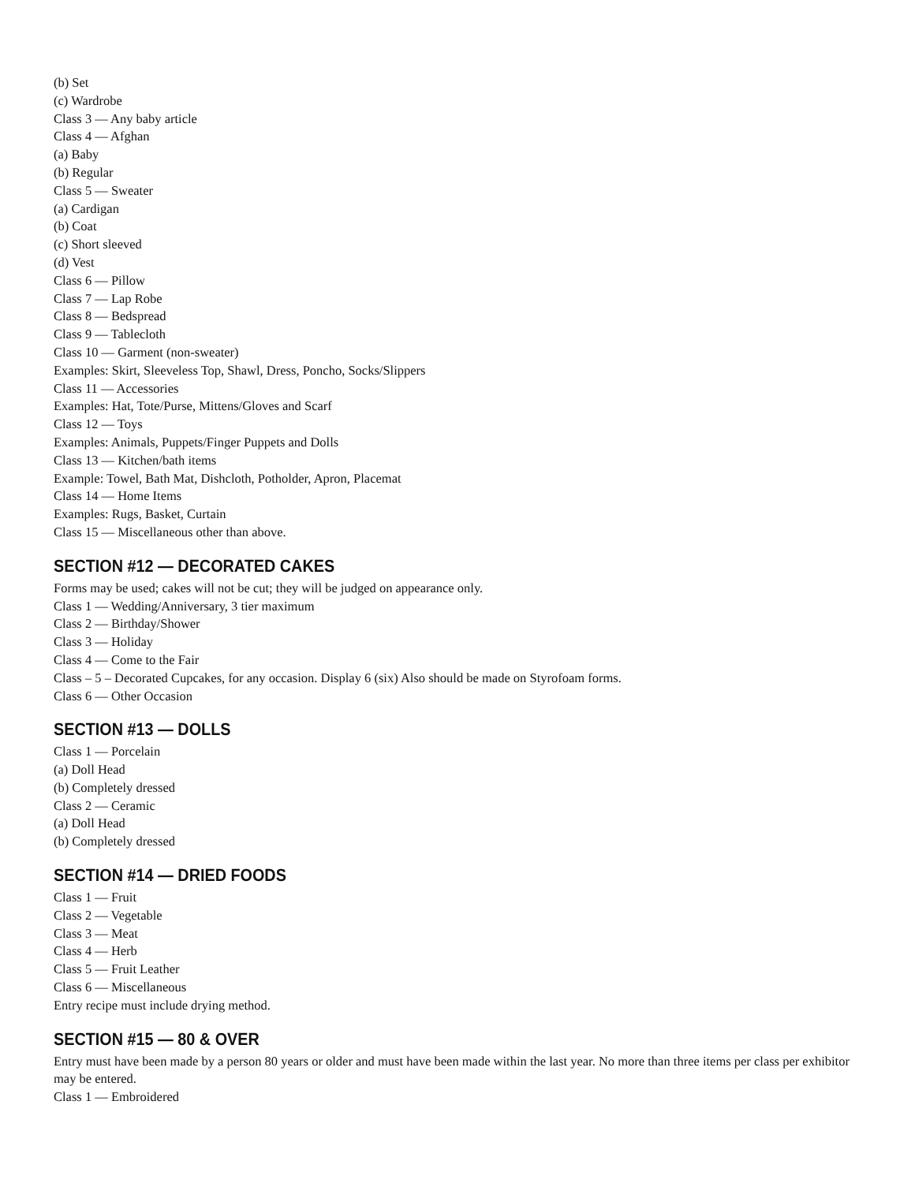(b) Set
(c) Wardrobe
Class 3 — Any baby article
Class 4 — Afghan
(a) Baby
(b) Regular
Class 5 — Sweater
(a) Cardigan
(b) Coat
(c) Short sleeved
(d) Vest
Class 6 — Pillow
Class 7 — Lap Robe
Class 8 — Bedspread
Class 9 — Tablecloth
Class 10 — Garment (non-sweater)
Examples: Skirt, Sleeveless Top, Shawl, Dress, Poncho, Socks/Slippers
Class 11 — Accessories
Examples: Hat, Tote/Purse, Mittens/Gloves and Scarf
Class 12 — Toys
Examples: Animals, Puppets/Finger Puppets and Dolls
Class 13 — Kitchen/bath items
Example: Towel, Bath Mat, Dishcloth, Potholder, Apron, Placemat
Class 14 — Home Items
Examples: Rugs, Basket, Curtain
Class 15 — Miscellaneous other than above.
SECTION #12 — DECORATED CAKES
Forms may be used; cakes will not be cut; they will be judged on appearance only.
Class 1 — Wedding/Anniversary, 3 tier maximum
Class 2 — Birthday/Shower
Class 3 — Holiday
Class 4 — Come to the Fair
Class – 5 – Decorated Cupcakes, for any occasion. Display 6 (six) Also should be made on Styrofoam forms.
Class 6 — Other Occasion
SECTION #13 — DOLLS
Class 1 — Porcelain
(a) Doll Head
(b) Completely dressed
Class 2 — Ceramic
(a) Doll Head
(b) Completely dressed
SECTION #14 — DRIED FOODS
Class 1 — Fruit
Class 2 — Vegetable
Class 3 — Meat
Class 4 — Herb
Class 5 — Fruit Leather
Class 6 — Miscellaneous
Entry recipe must include drying method.
SECTION #15 — 80 & OVER
Entry must have been made by a person 80 years or older and must have been made within the last year. No more than three items per class per exhibitor may be entered.
Class 1 — Embroidered